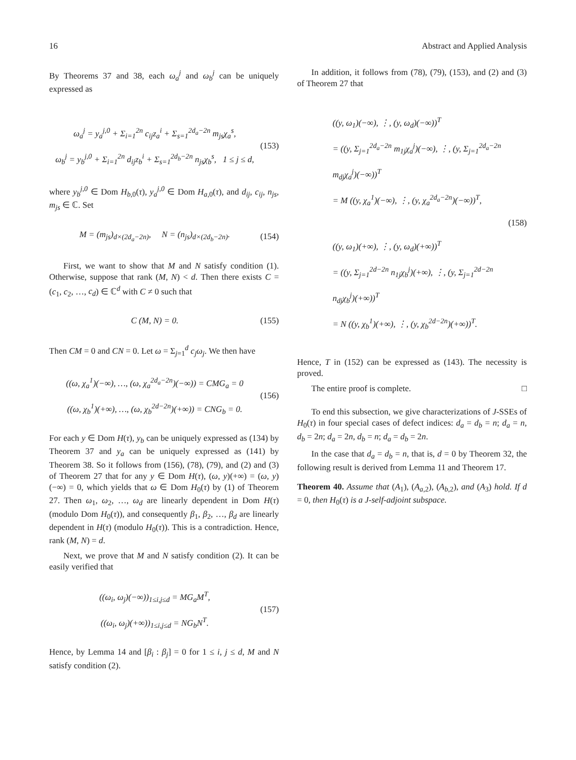16 Abstract and Applied Analysis
By Theorems 37 and 38, each ω<sub>a</sub><sup>j</sup> and ω<sub>b</sub><sup>j</sup> can be uniquely expressed as
ω<sub>a</sub><sup>j</sup> = y<sub>a</sub><sup>j,0</sup> + Σ<sub>i=1</sub><sup>2n</sup> c<sub>ij</sub>z<sub>a</sub><sup>i</sup> + Σ<sub>s=1</sub><sup>2d<sub>a</sub>−2n</sup> m<sub>js</sub>χ<sub>a</sub><sup>s</sup>,
ω<sub>b</sub><sup>j</sup> = y<sub>b</sub><sup>j,0</sup> + Σ<sub>i=1</sub><sup>2n</sup> d<sub>ij</sub>z<sub>b</sub><sup>i</sup> + Σ<sub>s=1</sub><sup>2d<sub>b</sub>−2n</sup> n<sub>js</sub>χ<sub>b</sub><sup>s</sup>, 1 ≤ j ≤ d,
(153)
where y<sub>b</sub><sup>j,0</sup> ∈ Dom H<sub>b,0</sub>(τ), y<sub>a</sub><sup>j,0</sup> ∈ Dom H<sub>a,0</sub>(τ), and d<sub>ij</sub>, c<sub>ij</sub>, n<sub>js</sub>, m<sub>js</sub> ∈ ℂ. Set
M = (m<sub>js</sub>)<sub>d×(2d<sub>a</sub>−2n)</sub>, N = (n<sub>js</sub>)<sub>d×(2d<sub>b</sub>−2n)</sub>.
(154)
First, we want to show that M and N satisfy condition (1). Otherwise, suppose that rank (M, N) < d. Then there exists C = (c<sub>1</sub>, c<sub>2</sub>, …, c<sub>d</sub>) ∈ ℂ<sup>d</sup> with C ≠ 0 such that
C (M, N) = 0.
(155)
Then CM = 0 and CN = 0. Let ω = Σ<sub>j=1</sub><sup>d</sup> c<sub>j</sub>ω<sub>j</sub>. We then have
((ω, χ<sub>a</sub><sup>1</sup>)(−∞), …, (ω, χ<sub>a</sub><sup>2d<sub>a</sub>−2n</sup>)(−∞)) = CMG<sub>a</sub> = 0
((ω, χ<sub>b</sub><sup>1</sup>)(+∞), …, (ω, χ<sub>b</sub><sup>2d−2n</sup>)(+∞)) = CNG<sub>b</sub> = 0.
(156)
For each y ∈ Dom H(τ), y<sub>b</sub> can be uniquely expressed as (134) by Theorem 37 and y<sub>a</sub> can be uniquely expressed as (141) by Theorem 38. So it follows from (156), (78), (79), and (2) and (3) of Theorem 27 that for any y ∈ Dom H(τ), (ω, y)(+∞) = (ω, y)(−∞) = 0, which yields that ω ∈ Dom H<sub>0</sub>(τ) by (1) of Theorem 27. Then ω<sub>1</sub>, ω<sub>2</sub>, …, ω<sub>d</sub> are linearly dependent in Dom H(τ) (modulo Dom H<sub>0</sub>(τ)), and consequently β<sub>1</sub>, β<sub>2</sub>, …, β<sub>d</sub> are linearly dependent in H(τ) (modulo H<sub>0</sub>(τ)). This is a contradiction. Hence, rank (M, N) = d.
Next, we prove that M and N satisfy condition (2). It can be easily verified that
((ω<sub>i</sub>, ω<sub>j</sub>)(−∞))<sub>1≤i,j≤d</sub> = MG<sub>a</sub>M<sup>T</sup>,
((ω<sub>i</sub>, ω<sub>j</sub>)(+∞))<sub>1≤i,j≤d</sub> = NG<sub>b</sub>N<sup>T</sup>.
(157)
Hence, by Lemma 14 and [β<sub>i</sub> : β<sub>j</sub>] = 0 for 1 ≤ i, j ≤ d, M and N satisfy condition (2).
In addition, it follows from (78), (79), (153), and (2) and (3) of Theorem 27 that
((y, ω<sub>1</sub>)(−∞), ⋮, (y, ω<sub>d</sub>)(−∞))<sup>T</sup>
= ((y, Σ<sub>j=1</sub><sup>2d<sub>a</sub>−2n</sup> m<sub>1j</sub>χ<sub>a</sub><sup>j</sup>)(−∞), ⋮, (y, Σ<sub>j=1</sub><sup>2d<sub>a</sub>−2n</sup> m<sub>dj</sub>χ<sub>a</sub><sup>j</sup>)(−∞))<sup>T</sup>
= M ((y, χ<sub>a</sub><sup>1</sup>)(−∞), ⋮, (y, χ<sub>a</sub><sup>2d<sub>a</sub>−2n</sup>)(−∞))<sup>T</sup>,
((y, ω<sub>1</sub>)(+∞), ⋮, (y, ω<sub>d</sub>)(+∞))<sup>T</sup>
= ((y, Σ<sub>j=1</sub><sup>2d−2n</sup> n<sub>1j</sub>χ<sub>b</sub><sup>j</sup>)(+∞), ⋮, (y, Σ<sub>j=1</sub><sup>2d−2n</sup> n<sub>dj</sub>χ<sub>b</sub><sup>j</sup>)(+∞))<sup>T</sup>
= N ((y, χ<sub>b</sub><sup>1</sup>)(+∞), ⋮, (y, χ<sub>b</sub><sup>2d−2n</sup>)(+∞))<sup>T</sup>.
(158)
Hence, T in (152) can be expressed as (143). The necessity is proved.
The entire proof is complete. □
To end this subsection, we give characterizations of J-SSEs of H<sub>0</sub>(τ) in four special cases of defect indices: d<sub>a</sub> = d<sub>b</sub> = n; d<sub>a</sub> = n, d<sub>b</sub> = 2n; d<sub>a</sub> = 2n, d<sub>b</sub> = n; d<sub>a</sub> = d<sub>b</sub> = 2n.
In the case that d<sub>a</sub> = d<sub>b</sub> = n, that is, d = 0 by Theorem 32, the following result is derived from Lemma 11 and Theorem 17.
Theorem 40. Assume that (A<sub>1</sub>), (A<sub>a,2</sub>), (A<sub>b,2</sub>), and (A<sub>3</sub>) hold. If d = 0, then H<sub>0</sub>(τ) is a J-self-adjoint subspace.